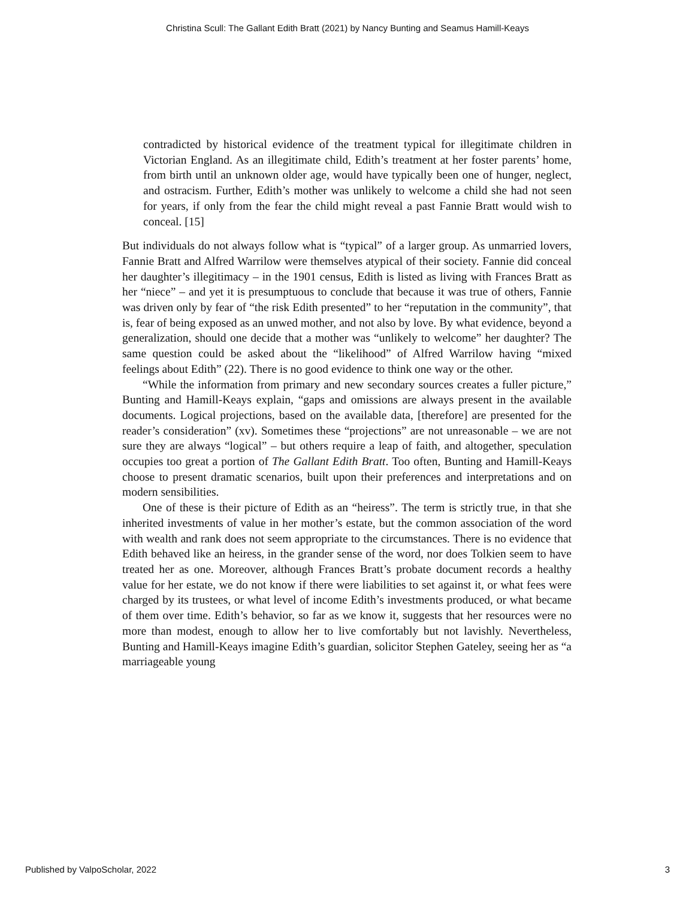Christina Scull: The Gallant Edith Bratt (2021) by Nancy Bunting and Seamus Hamill-Keays
contradicted by historical evidence of the treatment typical for illegitimate children in Victorian England. As an illegitimate child, Edith’s treatment at her foster parents’ home, from birth until an unknown older age, would have typically been one of hunger, neglect, and ostracism. Further, Edith’s mother was unlikely to welcome a child she had not seen for years, if only from the fear the child might reveal a past Fannie Bratt would wish to conceal. [15]
But individuals do not always follow what is “typical” of a larger group. As unmarried lovers, Fannie Bratt and Alfred Warrilow were themselves atypical of their society. Fannie did conceal her daughter’s illegitimacy – in the 1901 census, Edith is listed as living with Frances Bratt as her “niece” – and yet it is presumptuous to conclude that because it was true of others, Fannie was driven only by fear of “the risk Edith presented” to her “reputation in the community”, that is, fear of being exposed as an unwed mother, and not also by love. By what evidence, beyond a generalization, should one decide that a mother was “unlikely to welcome” her daughter? The same question could be asked about the “likelihood” of Alfred Warrilow having “mixed feelings about Edith” (22). There is no good evidence to think one way or the other.
“While the information from primary and new secondary sources creates a fuller picture,” Bunting and Hamill-Keays explain, “gaps and omissions are always present in the available documents. Logical projections, based on the available data, [therefore] are presented for the reader’s consideration” (xv). Sometimes these “projections” are not unreasonable – we are not sure they are always “logical” – but others require a leap of faith, and altogether, speculation occupies too great a portion of The Gallant Edith Bratt. Too often, Bunting and Hamill-Keays choose to present dramatic scenarios, built upon their preferences and interpretations and on modern sensibilities.
One of these is their picture of Edith as an “heiress”. The term is strictly true, in that she inherited investments of value in her mother’s estate, but the common association of the word with wealth and rank does not seem appropriate to the circumstances. There is no evidence that Edith behaved like an heiress, in the grander sense of the word, nor does Tolkien seem to have treated her as one. Moreover, although Frances Bratt’s probate document records a healthy value for her estate, we do not know if there were liabilities to set against it, or what fees were charged by its trustees, or what level of income Edith’s investments produced, or what became of them over time. Edith’s behavior, so far as we know it, suggests that her resources were no more than modest, enough to allow her to live comfortably but not lavishly. Nevertheless, Bunting and Hamill-Keays imagine Edith’s guardian, solicitor Stephen Gateley, seeing her as “a marriageable young
Published by ValpoScholar, 2022 3